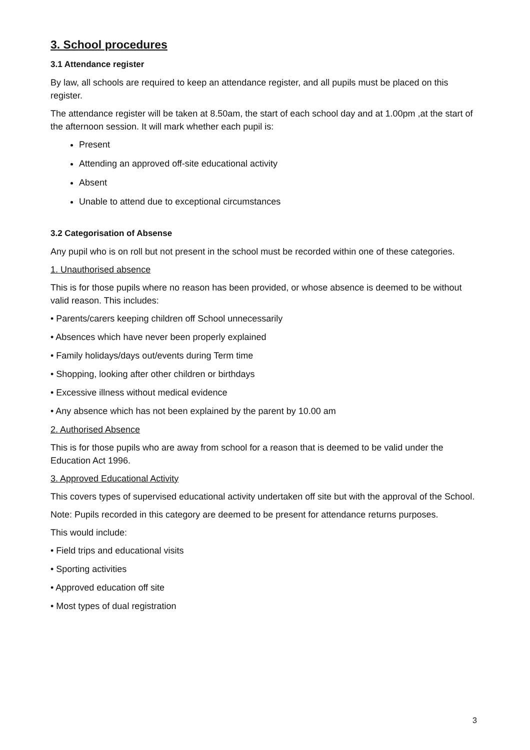3. School procedures
3.1 Attendance register
By law, all schools are required to keep an attendance register, and all pupils must be placed on this register.
The attendance register will be taken at 8.50am, the start of each school day and at 1.00pm ,at the start of the afternoon session. It will mark whether each pupil is:
Present
Attending an approved off-site educational activity
Absent
Unable to attend due to exceptional circumstances
3.2 Categorisation of Absense
Any pupil who is on roll but not present in the school must be recorded within one of these categories.
1. Unauthorised absence
This is for those pupils where no reason has been provided, or whose absence is deemed to be without valid reason. This includes:
• Parents/carers keeping children off School unnecessarily
• Absences which have never been properly explained
• Family holidays/days out/events during Term time
• Shopping, looking after other children or birthdays
• Excessive illness without medical evidence
• Any absence which has not been explained by the parent by 10.00 am
2. Authorised Absence
This is for those pupils who are away from school for a reason that is deemed to be valid under the Education Act 1996.
3. Approved Educational Activity
This covers types of supervised educational activity undertaken off site but with the approval of the School.
Note: Pupils recorded in this category are deemed to be present for attendance returns purposes.
This would include:
• Field trips and educational visits
• Sporting activities
• Approved education off site
• Most types of dual registration
3